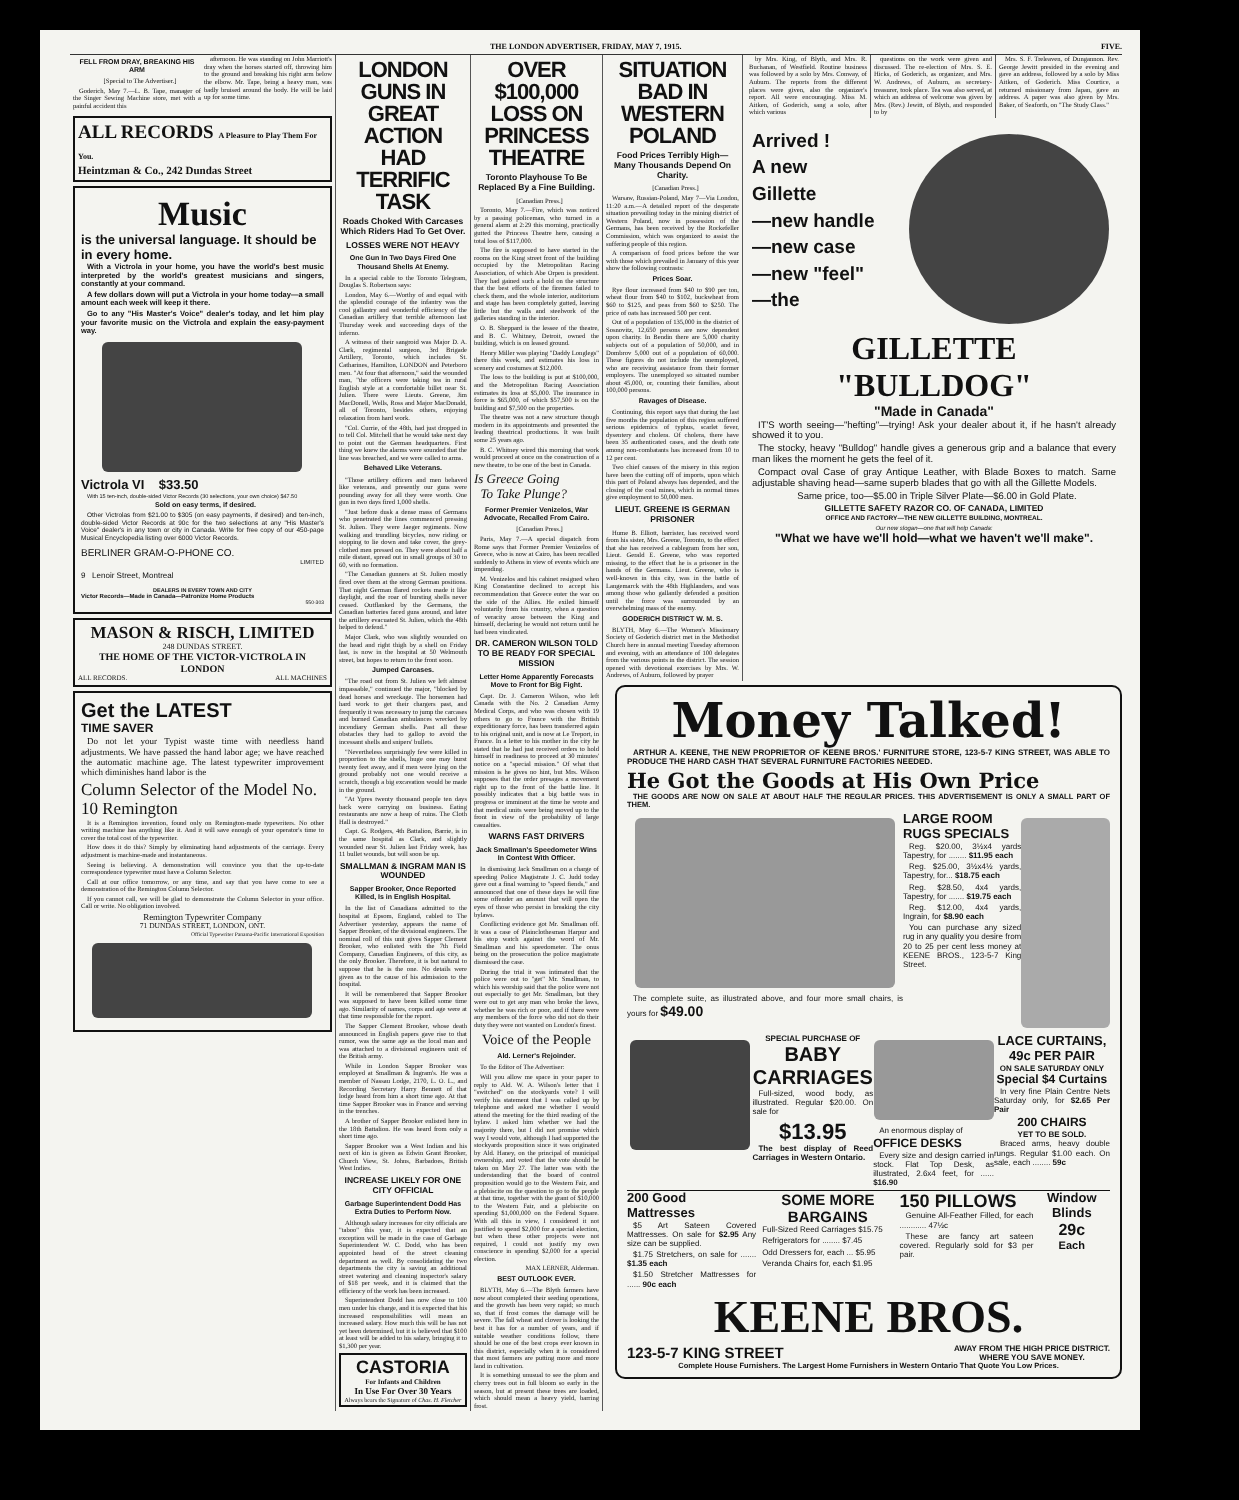THE LONDON ADVERTISER, FRIDAY, MAY 7, 1915. FIVE.
FELL FROM DRAY, BREAKING HIS ARM
[Special to The Advertiser.]
Goderich, May 7.—L. B. Tape, manager of the Singer Sewing Machine store, met with a painful accident this
afternoon. He was standing on John Marriott's dray when the horses started off, throwing him to the ground and breaking his right arm below the elbow. Mr. Tape, being a heavy man, was badly bruised around the body. He will be laid up for some time.
ALL RECORDS A Pleasure to Play Them For You.
Heintzman & Co., 242 Dundas Street
Music
is the universal language. It should be in every home.
With a Victrola in your home, you have the world's best music interpreted by the world's greatest musicians and singers, constantly at your command.
A few dollars down will put a Victrola in your home today—a small amount each week will keep it there.
Go to any "His Master's Voice" dealer's today, and let him play your favorite music on the Victrola and explain the easy-payment way.
Victrola VI $33.50
With 15 ten-inch, double-sided Victor Records (30 selections, your own choice) $47.50
Sold on easy terms, if desired.
Other Victrolas from $21.00 to $305 (on easy payments, if desired) and ten-inch, double-sided Victor Records at 90c for the two selections at any "His Master's Voice" dealer's in any town or city in Canada. Write for free copy of our 450-page Musical Encyclopedia listing over 6000 Victor Records.
BERLINER GRAM-O-PHONE CO.
LIMITED
9 Lenoir Street, Montreal
DEALERS IN EVERY TOWN AND CITY
Victor Records—Made in Canada—Patronize Home Products
550-303
MASON & RISCH, LIMITED
248 DUNDAS STREET.
THE HOME OF THE VICTOR-VICTROLA IN LONDON
ALL RECORDS. ALL MACHINES
Get the LATEST
TIME SAVER
Do not let your Typist waste time with needless hand adjustments. We have passed the hand labor age; we have reached the automatic machine age. The latest typewriter improvement which diminishes hand labor is the
Column Selector of the Model No. 10 Remington
It is a Remington invention, found only on Remington-made typewriters. No other writing machine has anything like it. And it will save enough of your operator's time to cover the total cost of the typewriter.
How does it do this? Simply by eliminating hand adjustments of the carriage. Every adjustment is machine-made and instantaneous.
Seeing is believing. A demonstration will convince you that the up-to-date correspondence typewriter must have a Column Selector.
Call at our office tomorrow, or any time, and say that you have come to see a demonstration of the Remington Column Selector.
If you cannot call, we will be glad to demonstrate the Column Selector in your office. Call or write. No obligation involved.
Remington Typewriter Company
71 DUNDAS STREET, LONDON, ONT.
Official Typewriter Panama-Pacific International Exposition
LONDON GUNS IN GREAT ACTION HAD TERRIFIC TASK
Roads Choked With Carcases Which Riders Had To Get Over.
LOSSES WERE NOT HEAVY
One Gun In Two Days Fired One Thousand Shells At Enemy.
In a special cable to the Toronto Telegram, Douglas S. Robertson says:
London, May 6.—Worthy of and equal with the splendid courage of the infantry was the cool gallantry and wonderful efficiency of the Canadian artillery that terrible afternoon last Thursday week and succeeding days of the inferno.
A witness of their sangroid was Major D. A. Clark, regimental surgeon, 3rd Brigade Artillery, Toronto, which includes St. Catharines, Hamilton, LONDON and Peterboro men. "At four that afternoon," said the wounded man, "the officers were taking tea in rural English style at a comfortable billet near St. Julien. There were Lieuts. Greene, Jim MacDonell, Wells, Ross and Major MacDonald, all of Toronto, besides others, enjoying relaxation from hard work.
"Col. Currie, of the 48th, had just dropped in to tell Col. Mitchell that he would take next day to point out the German headquarters. First thing we knew the alarms were sounded that the line was breached, and we were called to arms.
Behaved Like Veterans.
"Those artillery officers and men behaved like veterans, and presently our guns were pounding away for all they were worth. One gun in two days fired 1,000 shells.
"Just before dusk a dense mass of Germans who penetrated the lines commenced pressing St. Julien. They were Jaeger regiments. Now walking and trundling bicycles, now riding or stopping to lie down and take cover, the grey-clothed men pressed on. They were about half a mile distant, spread out in small groups of 30 to 60, with no formation.
"The Canadian gunners at St. Julien mostly fired over them at the strong German positions. That night German flared rockets made it like daylight, and the roar of bursting shells never ceased. Outflanked by the Germans, the Canadian batteries faced guns around, and later the artillery evacuated St. Julien, which the 48th helped to defend."
Major Clark, who was slightly wounded on the head and right thigh by a shell on Friday last, is now in the hospital at 50 Welmouth street, but hopes to return to the front soon.
Jumped Carcases.
"The road out from St. Julien we left almost impassable," continued the major, "blocked by dead horses and wreckage. The horsemen had hard work to get their chargers past, and frequently it was necessary to jump the carcases and burned Canadian ambulances wrecked by incendiary German shells. Past all these obstacles they had to gallop to avoid the incessant shells and snipers' bullets.
"Nevertheless surprisingly few were killed in proportion to the shells, huge one may burst twenty feet away, and if men were lying on the ground probably not one would receive a scratch, though a big excavation would be made in the ground.
"At Ypres twenty thousand people ten days back were carrying on business. Eating restaurants are now a heap of ruins. The Cloth Hall is destroyed."
Capt. G. Rodgers, 4th Battalion, Barrie, is in the same hospital as Clark, and slightly wounded near St. Julien last Friday week, has 11 bullet wounds, but will soon be up.
SMALLMAN & INGRAM MAN IS WOUNDED
Sapper Brooker, Once Reported Killed, Is in English Hospital.
In the list of Canadians admitted to the hospital at Epsom, England, cabled to The Advertiser yesterday, appears the name of Sapper Brooker, of the divisional engineers. The nominal roll of this unit gives Sapper Clement Brooker, who enlisted with the 7th Field Company, Canadian Engineers, of this city, as the only Brooker. Therefore, it is but natural to suppose that he is the one. No details were given as to the cause of his admission to the hospital.
It will be remembered that Sapper Brooker was supposed to have been killed some time ago. Similarity of names, corps and age were at that time responsible for the report.
The Sapper Clement Brooker, whose death announced in English papers gave rise to that rumor, was the same age as the local man and was attached to a divisional engineers unit of the British army.
While in London Sapper Brooker was employed at Smallman & Ingram's. He was a member of Nassau Lodge, 2170, L. O. L., and Recording Secretary Harry Bennett of that lodge heard from him a short time ago. At that time Sapper Brooker was in France and serving in the trenches.
A brother of Sapper Brooker enlisted here in the 18th Battalion. He was heard from only a short time ago.
Sapper Brooker was a West Indian and his next of kin is given as Edwin Grant Brooker, Church View, St. Johns, Barbadoes, British West Indies.
INCREASE LIKELY FOR ONE CITY OFFICIAL
Garbage Superintendent Dodd Has Extra Duties to Perform Now.
Although salary increases for city officials are "taboo" this year, it is expected that an exception will be made in the case of Garbage Superintendent W. C. Dodd, who has been appointed head of the street cleaning department as well. By consolidating the two departments the city is saving an additional street watering and cleaning inspector's salary of $18 per week, and it is claimed that the efficiency of the work has been increased.
Superintendent Dodd has now close to 100 men under his charge, and it is expected that his increased responsibilities will mean an increased salary. How much this will be has not yet been determined, but it is believed that $100 at least will be added to his salary, bringing it to $1,300 per year.
CASTORIA
For Infants and Children
In Use For Over 30 Years
Always bears the Signature of Chas. H. Fletcher
OVER $100,000 LOSS ON PRINCESS THEATRE
Toronto Playhouse To Be Replaced By a Fine Building.
[Canadian Press.]
Toronto, May 7.—Fire, which was noticed by a passing policeman, who turned in a general alarm at 2:29 this morning, practically gutted the Princess Theatre here, causing a total loss of $117,000.
The fire is supposed to have started in the rooms on the King street front of the building occupied by the Metropolitan Racing Association, of which Abe Orpen is president. They had gained such a hold on the structure that the best efforts of the firemen failed to check them, and the whole interior, auditorium and stage has been completely gutted, leaving little but the walls and steelwork of the galleries standing in the interior.
O. B. Sheppard is the lessee of the theatre, and B. C. Whitney, Detroit, owned the building, which is on leased ground.
Henry Miller was playing "Daddy Longlegs" there this week, and estimates his loss in scenery and costumes at $12,000.
The loss to the building is put at $100,000, and the Metropolitan Racing Association estimates its loss at $5,000. The insurance in force is $65,000, of which $57,500 is on the building and $7,500 on the properties.
The theatre was not a new structure though modern in its appointments and presented the leading theatrical productions. It was built some 25 years ago.
B. C. Whitney wired this morning that work would proceed at once on the construction of a new theatre, to be one of the best in Canada.
Is Greece Going
To Take Plunge?
Former Premier Venizelos, War Advocate, Recalled From Cairo.
[Canadian Press.]
Paris, May 7.—A special dispatch from Rome says that Former Premier Venizelos of Greece, who is now at Cairo, has been recalled suddenly to Athens in view of events which are impending.
M. Venizelos and his cabinet resigned when King Constantine declined to accept his recommendation that Greece enter the war on the side of the Allies. He exiled himself voluntarily from his country, when a question of veracity arose between the King and himself, declaring he would not return until he had been vindicated.
DR. CAMERON WILSON TOLD TO BE READY FOR SPECIAL MISSION
Letter Home Apparently Forecasts Move to Front for Big Fight.
Capt. Dr. J. Cameron Wilson, who left Canada with the No. 2 Canadian Army Medical Corps, and who was chosen with 19 others to go to France with the British expeditionary force, has been transferred again to his original unit, and is now at Le Treport, in France. In a letter to his mother in the city he stated that he had just received orders to hold himself in readiness to proceed at 30 minutes' notice on a "special mission." Of what that mission is he gives no hint, but Mrs. Wilson supposes that the order presages a movement right up to the front of the battle line. It possibly indicates that a big battle was in progress or imminent at the time he wrote and that medical units were being moved up to the front in view of the probability of large casualties.
WARNS FAST DRIVERS
Jack Smallman's Speedometer Wins In Contest With Officer.
In dismissing Jack Smallman on a charge of speeding Police Magistrate J. C. Judd today gave out a final warning to "speed fiends," and announced that one of these days he will fine some offender an amount that will open the eyes of those who persist in breaking the city bylaws.
Conflicting evidence got Mr. Smallman off. It was a case of Plainclothesman Harpur and his stop watch against the word of Mr. Smallman and his speedometer. The onus being on the prosecution the police magistrate dismissed the case.
During the trial it was intimated that the police were out to "get" Mr. Smallman, to which his worship said that the police were not out especially to get Mr. Smallman, but they were out to get any man who broke the laws, whether he was rich or poor, and if there were any members of the force who did not do their duty they were not wanted on London's finest.
Voice of the People
Ald. Lerner's Rejoinder.
To the Editor of The Advertiser:
Will you allow me space in your paper to reply to Ald. W. A. Wilson's letter that I "switched" on the stockyards vote? I will verify his statement that I was called up by telephone and asked me whether I would attend the meeting for the third reading of the bylaw. I asked him whether we had the majority there, but I did not promise which way I would vote, although I had supported the stockyards proposition since it was originated by Ald. Haney, on the principal of municipal ownership, and voted that the vote should be taken on May 27. The latter was with the understanding that the board of control proposition would go to the Western Fair, and a plebiscite on the question to go to the people at that time, together with the grant of $10,000 to the Western Fair, and a plebiscite on spending $1,000,000 on the Federal Square. With all this in view, I considered it not justified to spend $2,000 for a special election, but when these other projects were not required, I could not justify my own conscience in spending $2,000 for a special election.
MAX LERNER, Alderman.
BEST OUTLOOK EVER.
BLYTH, May 6.—The Blyth farmers have now about completed their seeding operations, and the growth has been very rapid; so much so, that if frost comes the damage will be severe. The fall wheat and clover is looking the best it has for a number of years, and if suitable weather conditions follow, there should be one of the best crops ever known in this district, especially when it is considered that most farmers are putting more and more land in cultivation.
It is something unusual to see the plum and cherry trees out in full bloom so early in the season, but at present these trees are loaded, which should mean a heavy yield, barring frost.
SITUATION BAD IN WESTERN POLAND
Food Prices Terribly High—Many Thousands Depend On Charity.
[Canadian Press.]
Warsaw, Russian-Poland, May 7—Via London, 11:20 a.m.—A detailed report of the desperate situation prevailing today in the mining district of Western Poland, now in possession of the Germans, has been received by the Rockefeller Commission, which was organized to assist the suffering people of this region.
A comparison of food prices before the war with those which prevailed in January of this year show the following contrasts:
Prices Soar.
Rye flour increased from $40 to $90 per ton, wheat flour from $40 to $102, buckwheat from $60 to $125, and peas from $60 to $250. The price of oats has increased 500 per cent.
Out of a population of 135,000 in the district of Sosnovitz, 12,650 persons are now dependent upon charity. In Bendin there are 5,000 charity subjects out of a population of 50,000, and in Dombrov 5,000 out of a population of 60,000. These figures do not include the unemployed, who are receiving assistance from their former employers. The unemployed so situated number about 45,000, or, counting their families, about 100,000 persons.
Ravages of Disease.
Continuing, this report says that during the last five months the population of this region suffered serious epidemics of typhus, scarlet fever, dysentery and cholera. Of cholera, there have been 35 authenticated cases, and the death rate among non-combatants has increased from 10 to 12 per cent.
Two chief causes of the misery in this region have been the cutting off of imports, upon which this part of Poland always has depended, and the closing of the coal mines, which in normal times give employment to 50,000 men.
LIEUT. GREENE IS GERMAN PRISONER
Hume B. Elliott, barrister, has received word from his sister, Mrs. Greene, Toronto, to the effect that she has received a cablegram from her son, Lieut. Gerald E. Greene, who was reported missing, to the effect that he is a prisoner in the hands of the Germans. Lieut. Greene, who is well-known in this city, was in the battle of Langemarck with the 48th Highlanders, and was among those who gallantly defended a position until the force was surrounded by an overwhelming mass of the enemy.
GODERICH DISTRICT W. M. S.
BLYTH, May 6.—The Women's Missionary Society of Goderich district met in the Methodist Church here in annual meeting Tuesday afternoon and evening, with an attendance of 100 delegates from the various points in the district. The session opened with devotional exercises by Mrs. W. Andrews, of Auburn, followed by prayer
by Mrs. King, of Blyth, and Mrs. R. Buchanan, of Westfield. Routine business was followed by a solo by Mrs. Conway, of Auburn. The reports from the different places were given, also the organizer's report. All were encouraging. Miss M. Aitken, of Goderich, sang a solo, after which various
questions on the work were given and discussed. The re-election of Mrs. S. E. Hicks, of Goderich, as organizer, and Mrs. W. Andrews, of Auburn, as secretary-treasurer, took place. Tea was also served, at which an address of welcome was given by Mrs. (Rev.) Jewitt, of Blyth, and responded to by
Mrs. S. F. Treleaven, of Dungannon. Rev. George Jewitt presided in the evening and gave an address, followed by a solo by Miss Aitken, of Goderich. Miss Courtice, a returned missionary from Japan, gave an address. A paper was also given by Mrs. Baker, of Seaforth, on "The Study Class."
Arrived !
A new
Gillette
—new handle
—new case
—new "feel"
—the
GILLETTE "BULLDOG"
"Made in Canada"
IT'S worth seeing—"hefting"—trying! Ask your dealer about it, if he hasn't already showed it to you.
The stocky, heavy "Bulldog" handle gives a generous grip and a balance that every man likes the moment he gets the feel of it.
Compact oval Case of gray Antique Leather, with Blade Boxes to match. Same adjustable shaving head—same superb blades that go with all the Gillette Models.
Same price, too—$5.00 in Triple Silver Plate—$6.00 in Gold Plate.
GILLETTE SAFETY RAZOR CO. OF CANADA, LIMITED
OFFICE AND FACTORY—THE NEW GILLETTE BUILDING, MONTREAL.
Our new slogan—one that will help Canada:
"What we have we'll hold—what we haven't we'll make".
Money Talked!
ARTHUR A. KEENE, THE NEW PROPRIETOR OF KEENE BROS.' FURNITURE STORE, 123-5-7 KING STREET, WAS ABLE TO PRODUCE THE HARD CASH THAT SEVERAL FURNITURE FACTORIES NEEDED.
He Got the Goods at His Own Price
THE GOODS ARE NOW ON SALE AT ABOUT HALF THE REGULAR PRICES. THIS ADVERTISEMENT IS ONLY A SMALL PART OF THEM.
The complete suite, as illustrated above, and four more small chairs, is yours for $49.00
LARGE ROOM RUGS SPECIALS
Reg. $20.00, 3½x4 yards Tapestry, for ........ $11.95 each
Reg. $25.00, 3½x4½ yards, Tapestry, for... $18.75 each
Reg. $28.50, 4x4 yards, Tapestry, for ....... $19.75 each
Reg. $12.00, 4x4 yards, Ingrain, for $8.90 each
You can purchase any sized rug in any quality you desire from 20 to 25 per cent less money at KEENE BROS., 123-5-7 King Street.
SPECIAL PURCHASE OF
BABY CARRIAGES
Full-sized, wood body, as illustrated. Regular $20.00. On sale for
$13.95
The best display of Reed Carriages in Western Ontario.
An enormous display of
OFFICE DESKS
Every size and design carried in stock. Flat Top Desk, as illustrated, 2.6x4 feet, for ...... $16.90
LACE CURTAINS, 49c PER PAIR
ON SALE SATURDAY ONLY
Special $4 Curtains
In very fine Plain Centre Nets Saturday only, for $2.65 Per Pair
200 CHAIRS
YET TO BE SOLD.
Braced arms, heavy double rungs. Regular $1.00 each. On sale, each ........ 59c
200 Good Mattresses
$5 Art Sateen Covered Mattresses. On sale for $2.95 Any size can be supplied.
$1.75 Stretchers, on sale for ....... $1.35 each
$1.50 Stretcher Mattresses for ...... 90c each
SOME MORE BARGAINS
Full-Sized Reed Carriages $15.75
Refrigerators for ........ $7.45
Odd Dressers for, each ... $5.95
Veranda Chairs for, each $1.95
150 PILLOWS
Genuine All-Feather Filled, for each ............ 47½c
These are fancy art sateen covered. Regularly sold for $3 per pair.
Window Blinds
29c
Each
KEENE BROS.
123-5-7 KING STREET
AWAY FROM THE HIGH PRICE DISTRICT.
WHERE YOU SAVE MONEY.
Complete House Furnishers. The Largest Home Furnishers in Western Ontario That Quote You Low Prices.